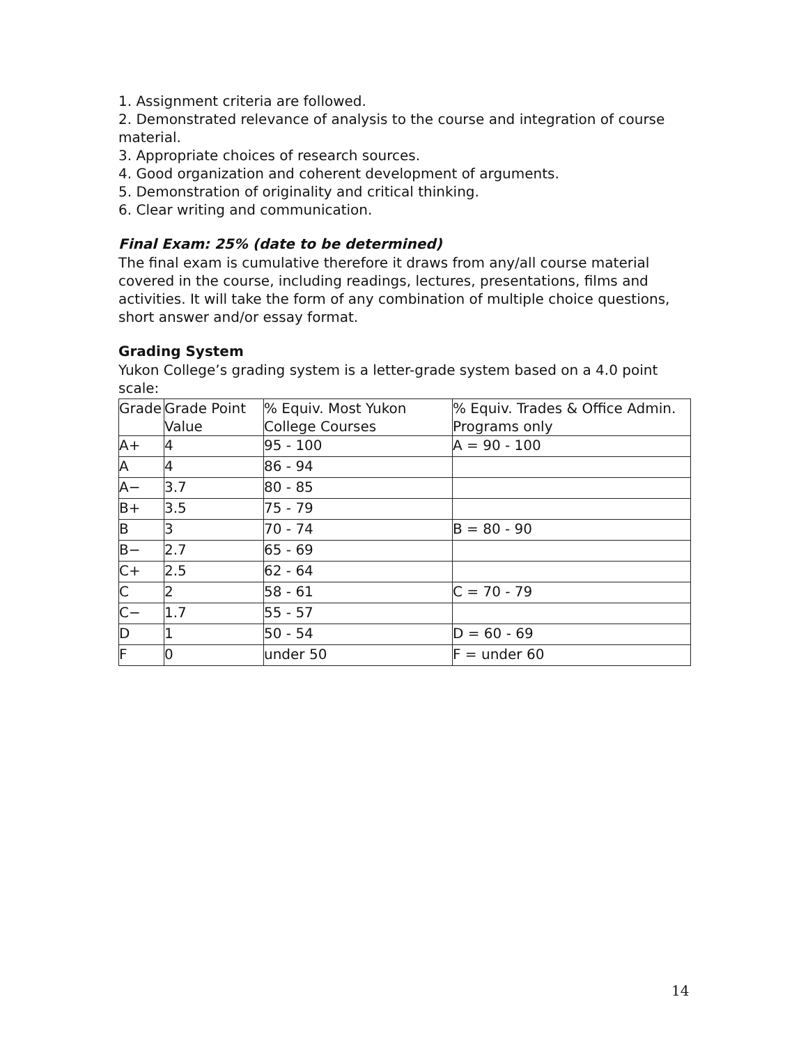1. Assignment criteria are followed.
2. Demonstrated relevance of analysis to the course and integration of course material.
3. Appropriate choices of research sources.
4. Good organization and coherent development of arguments.
5. Demonstration of originality and critical thinking.
6. Clear writing and communication.
Final Exam: 25% (date to be determined)
The final exam is cumulative therefore it draws from any/all course material covered in the course, including readings, lectures, presentations, films and activities. It will take the form of any combination of multiple choice questions, short answer and/or essay format.
Grading System
Yukon College’s grading system is a letter-grade system based on a 4.0 point scale:
| Grade | Grade Point Value | % Equiv. Most Yukon College Courses | % Equiv. Trades & Office Admin. Programs only |
| A+ | 4 | 95 - 100 | A = 90 - 100 |
| A | 4 | 86 - 94 | |
| A− | 3.7 | 80 - 85 | |
| B+ | 3.5 | 75 - 79 | |
| B | 3 | 70 - 74 | B = 80 - 90 |
| B− | 2.7 | 65 - 69 | |
| C+ | 2.5 | 62 - 64 | |
| C | 2 | 58 - 61 | C = 70 - 79 |
| C− | 1.7 | 55 - 57 | |
| D | 1 | 50 - 54 | D = 60 - 69 |
| F | 0 | under 50 | F = under 60 |
14